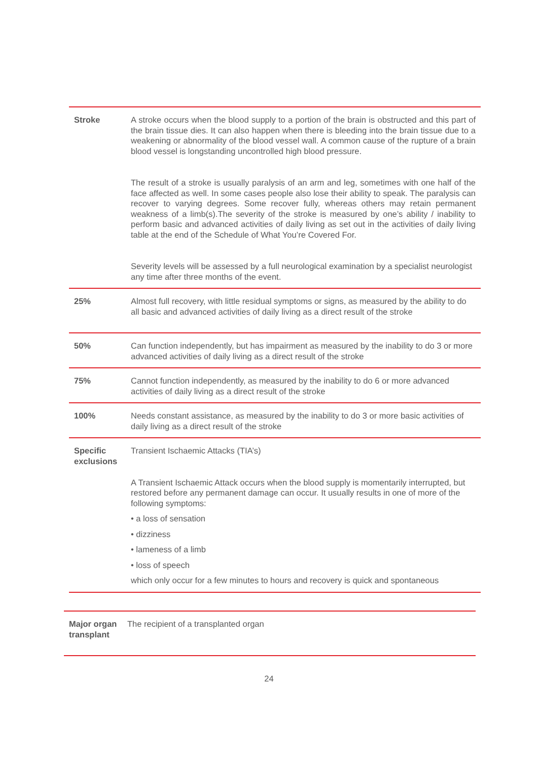| Stroke | A stroke occurs when the blood supply to a portion of the brain is obstructed and this part of the brain tissue dies. It can also happen when there is bleeding into the brain tissue due to a weakening or abnormality of the blood vessel wall. A common cause of the rupture of a brain blood vessel is longstanding uncontrolled high blood pressure. The result of a stroke is usually paralysis of an arm and leg, sometimes with one half of the face affected as well. In some cases people also lose their ability to speak. The paralysis can recover to varying degrees. Some recover fully, whereas others may retain permanent weakness of a limb(s).The severity of the stroke is measured by one’s ability / inability to perform basic and advanced activities of daily living as set out in the activities of daily living table at the end of the Schedule of What You’re Covered For. Severity levels will be assessed by a full neurological examination by a specialist neurologist any time after three months of the event. |
| 25% | Almost full recovery, with little residual symptoms or signs, as measured by the ability to do all basic and advanced activities of daily living as a direct result of the stroke |
| 50% | Can function independently, but has impairment as measured by the inability to do 3 or more advanced activities of daily living as a direct result of the stroke |
| 75% | Cannot function independently, as measured by the inability to do 6 or more advanced activities of daily living as a direct result of the stroke |
| 100% | Needs constant assistance, as measured by the inability to do 3 or more basic activities of daily living as a direct result of the stroke |
| Specific exclusions | Transient Ischaemic Attacks (TIA’s) A Transient Ischaemic Attack occurs when the blood supply is momentarily interrupted, but restored before any permanent damage can occur. It usually results in one of more of the following symptoms: • a loss of sensation • dizziness • lameness of a limb • loss of speech which only occur for a few minutes to hours and recovery is quick and spontaneous |
| Major organ transplant | The recipient of a transplanted organ |
24